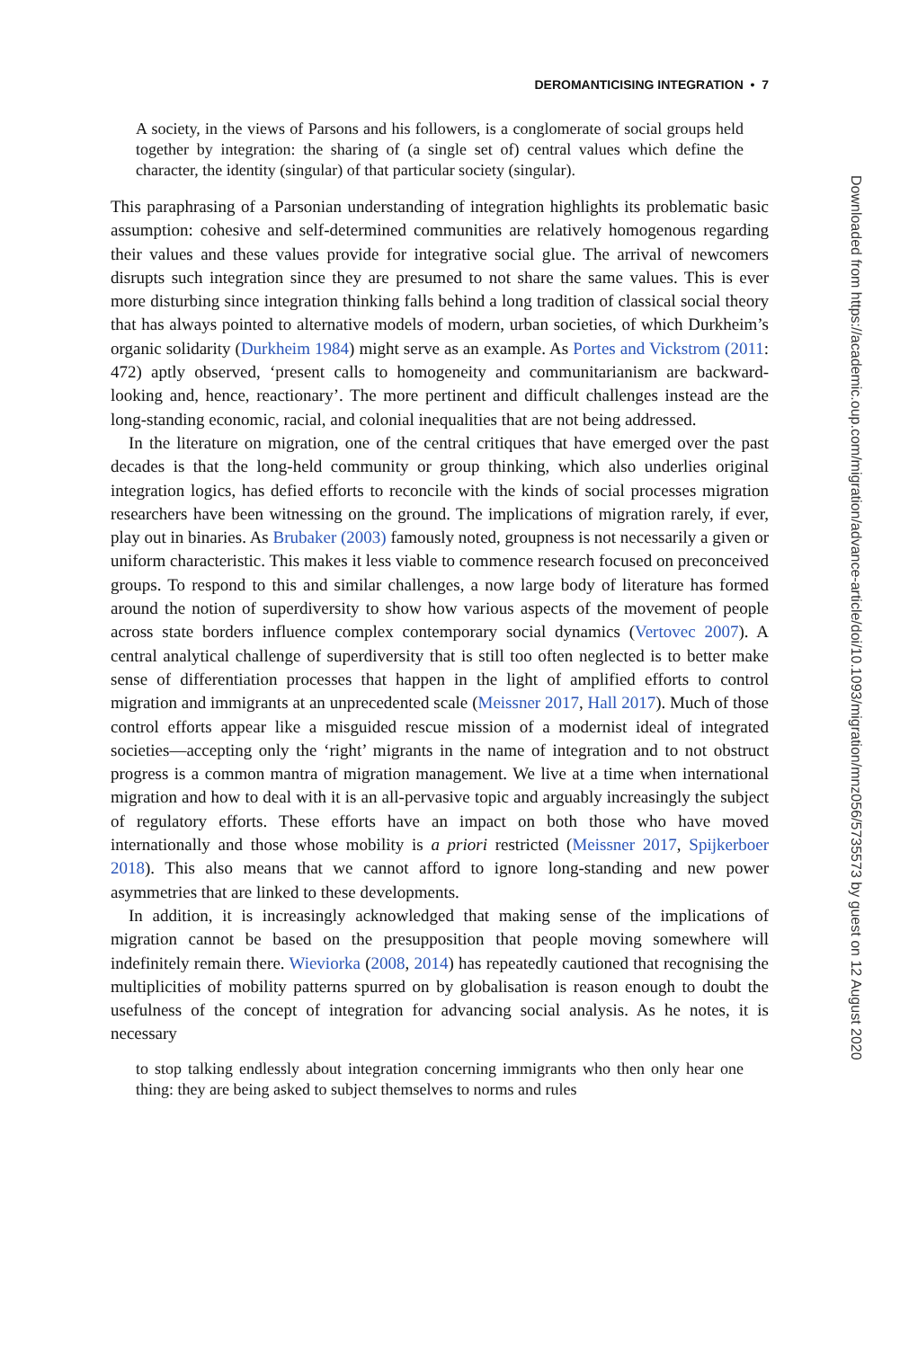DEROMANTICISING INTEGRATION • 7
A society, in the views of Parsons and his followers, is a conglomerate of social groups held together by integration: the sharing of (a single set of) central values which define the character, the identity (singular) of that particular society (singular).
This paraphrasing of a Parsonian understanding of integration highlights its problematic basic assumption: cohesive and self-determined communities are relatively homogenous regarding their values and these values provide for integrative social glue. The arrival of newcomers disrupts such integration since they are presumed to not share the same values. This is ever more disturbing since integration thinking falls behind a long tradition of classical social theory that has always pointed to alternative models of modern, urban societies, of which Durkheim’s organic solidarity (Durkheim 1984) might serve as an example. As Portes and Vickstrom (2011: 472) aptly observed, ‘present calls to homogeneity and communitarianism are backward-looking and, hence, reactionary’. The more pertinent and difficult challenges instead are the long-standing economic, racial, and colonial inequalities that are not being addressed.
In the literature on migration, one of the central critiques that have emerged over the past decades is that the long-held community or group thinking, which also underlies original integration logics, has defied efforts to reconcile with the kinds of social processes migration researchers have been witnessing on the ground. The implications of migration rarely, if ever, play out in binaries. As Brubaker (2003) famously noted, groupness is not necessarily a given or uniform characteristic. This makes it less viable to commence research focused on preconceived groups. To respond to this and similar challenges, a now large body of literature has formed around the notion of superdiversity to show how various aspects of the movement of people across state borders influence complex contemporary social dynamics (Vertovec 2007). A central analytical challenge of superdiversity that is still too often neglected is to better make sense of differentiation processes that happen in the light of amplified efforts to control migration and immigrants at an unprecedented scale (Meissner 2017, Hall 2017). Much of those control efforts appear like a misguided rescue mission of a modernist ideal of integrated societies—accepting only the ‘right’ migrants in the name of integration and to not obstruct progress is a common mantra of migration management. We live at a time when international migration and how to deal with it is an all-pervasive topic and arguably increasingly the subject of regulatory efforts. These efforts have an impact on both those who have moved internationally and those whose mobility is a priori restricted (Meissner 2017, Spijkerboer 2018). This also means that we cannot afford to ignore long-standing and new power asymmetries that are linked to these developments.
In addition, it is increasingly acknowledged that making sense of the implications of migration cannot be based on the presupposition that people moving somewhere will indefinitely remain there. Wieviorka (2008, 2014) has repeatedly cautioned that recognising the multiplicities of mobility patterns spurred on by globalisation is reason enough to doubt the usefulness of the concept of integration for advancing social analysis. As he notes, it is necessary
to stop talking endlessly about integration concerning immigrants who then only hear one thing: they are being asked to subject themselves to norms and rules
Downloaded from https://academic.oup.com/migration/advance-article/doi/10.1093/migration/mnz056/5735573 by guest on 12 August 2020